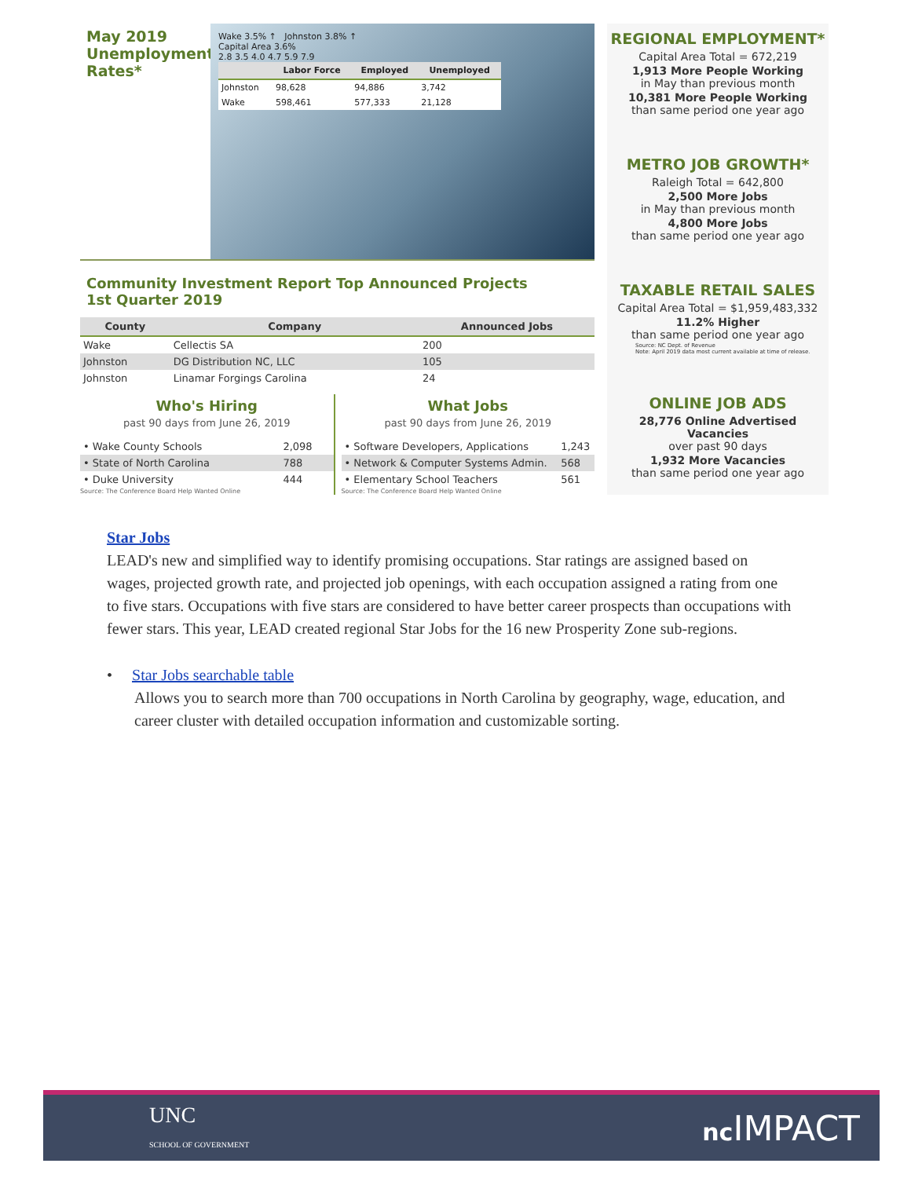May 2019 Unemployment Rates*
Wake 3.5% ↑ Johnston 3.8% ↑
Capital Area 3.6%
2.8 3.5 4.0 4.7 5.9 7.9
| | Labor Force | Employed | Unemployed |
| --- | --- | --- | --- |
| Johnston | 98,628 | 94,886 | 3,742 |
| Wake | 598,461 | 577,333 | 21,128 |
Community Investment Report Top Announced Projects
1st Quarter 2019
| County | Company | Announced Jobs |
| --- | --- | --- |
| Wake | Cellectis SA | 200 |
| Johnston | DG Distribution NC, LLC | 105 |
| Johnston | Linamar Forgings Carolina | 24 |
Who's Hiring
past 90 days from June 26, 2019
| • Wake County Schools | 2,098 |
| • State of North Carolina | 788 |
| • Duke University | 444 |
Source: The Conference Board Help Wanted Online
What Jobs
past 90 days from June 26, 2019
| • Software Developers, Applications | 1,243 |
| • Network & Computer Systems Admin. | 568 |
| • Elementary School Teachers | 561 |
Source: The Conference Board Help Wanted Online
REGIONAL EMPLOYMENT*
Capital Area Total = 672,219
1,913 More People Working
in May than previous month
10,381 More People Working
than same period one year ago
METRO JOB GROWTH*
Raleigh Total = 642,800
2,500 More Jobs
in May than previous month
4,800 More Jobs
than same period one year ago
TAXABLE RETAIL SALES
Capital Area Total = $1,959,483,332
11.2% Higher
than same period one year ago
Source: NC Dept. of Revenue
Note: April 2019 data most current available at time of release.
ONLINE JOB ADS
28,776 Online Advertised Vacancies
over past 90 days
1,932 More Vacancies
than same period one year ago
Star Jobs
LEAD's new and simplified way to identify promising occupations. Star ratings are assigned based on wages, projected growth rate, and projected job openings, with each occupation assigned a rating from one to five stars. Occupations with five stars are considered to have better career prospects than occupations with fewer stars. This year, LEAD created regional Star Jobs for the 16 new Prosperity Zone sub-regions.
• Star Jobs searchable table
Allows you to search more than 700 occupations in North Carolina by geography, wage, education, and career cluster with detailed occupation information and customizable sorting.
UNC
SCHOOL OF GOVERNMENT
nc IMPACT